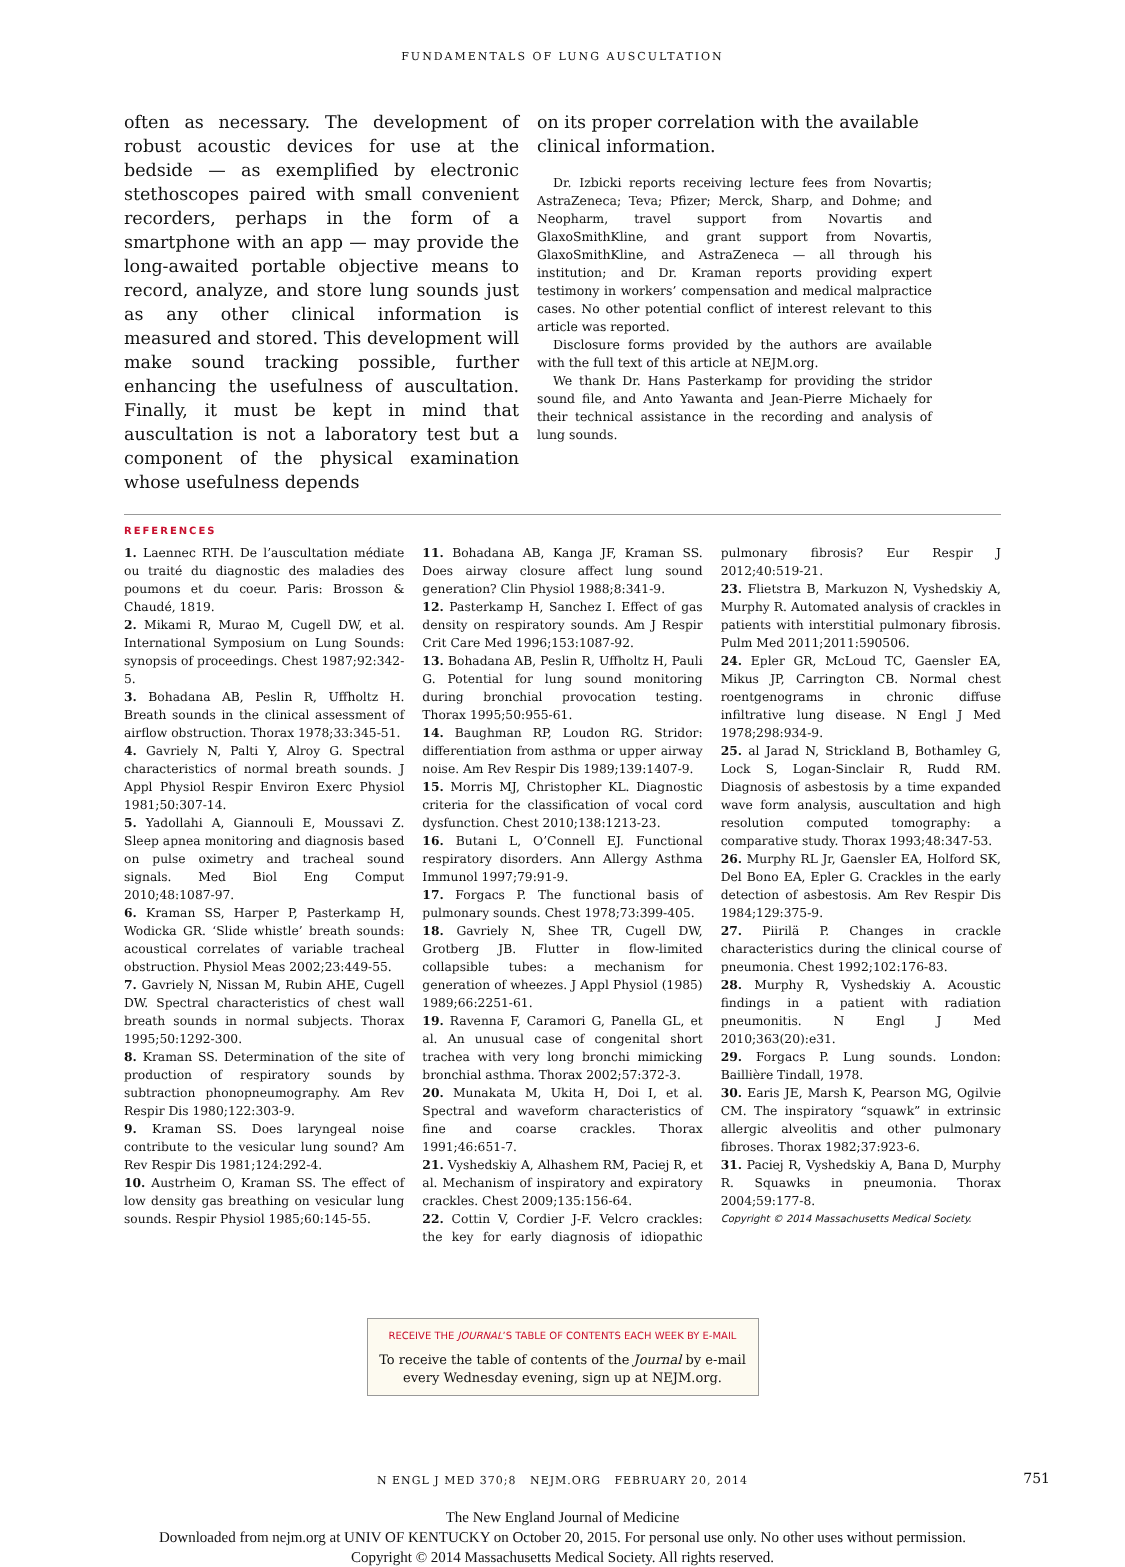FUNDAMENTALS OF LUNG AUSCULTATION
often as necessary. The development of robust acoustic devices for use at the bedside — as exemplified by electronic stethoscopes paired with small convenient recorders, perhaps in the form of a smartphone with an app — may provide the long-awaited portable objective means to record, analyze, and store lung sounds just as any other clinical information is measured and stored. This development will make sound tracking possible, further enhancing the usefulness of auscultation. Finally, it must be kept in mind that auscultation is not a laboratory test but a component of the physical examination whose usefulness depends
on its proper correlation with the available clinical information.
Dr. Izbicki reports receiving lecture fees from Novartis; AstraZeneca; Teva; Pfizer; Merck, Sharp, and Dohme; and Neopharm, travel support from Novartis and GlaxoSmithKline, and grant support from Novartis, GlaxoSmithKline, and AstraZeneca — all through his institution; and Dr. Kraman reports providing expert testimony in workers’ compensation and medical malpractice cases. No other potential conflict of interest relevant to this article was reported.
Disclosure forms provided by the authors are available with the full text of this article at NEJM.org.
We thank Dr. Hans Pasterkamp for providing the stridor sound file, and Anto Yawanta and Jean-Pierre Michaely for their technical assistance in the recording and analysis of lung sounds.
REFERENCES
1. Laennec RTH. De l’auscultation médiate ou traité du diagnostic des maladies des poumons et du coeur. Paris: Brosson & Chaudé, 1819.
2. Mikami R, Murao M, Cugell DW, et al. International Symposium on Lung Sounds: synopsis of proceedings. Chest 1987;92:342-5.
3. Bohadana AB, Peslin R, Uffholtz H. Breath sounds in the clinical assessment of airflow obstruction. Thorax 1978;33:345-51.
4. Gavriely N, Palti Y, Alroy G. Spectral characteristics of normal breath sounds. J Appl Physiol Respir Environ Exerc Physiol 1981;50:307-14.
5. Yadollahi A, Giannouli E, Moussavi Z. Sleep apnea monitoring and diagnosis based on pulse oximetry and tracheal sound signals. Med Biol Eng Comput 2010;48:1087-97.
6. Kraman SS, Harper P, Pasterkamp H, Wodicka GR. ‘Slide whistle’ breath sounds: acoustical correlates of variable tracheal obstruction. Physiol Meas 2002;23:449-55.
7. Gavriely N, Nissan M, Rubin AHE, Cugell DW. Spectral characteristics of chest wall breath sounds in normal subjects. Thorax 1995;50:1292-300.
8. Kraman SS. Determination of the site of production of respiratory sounds by subtraction phonopneumography. Am Rev Respir Dis 1980;122:303-9.
9. Kraman SS. Does laryngeal noise contribute to the vesicular lung sound? Am Rev Respir Dis 1981;124:292-4.
10. Austrheim O, Kraman SS. The effect of low density gas breathing on vesicular lung sounds. Respir Physiol 1985;60:145-55.
11. Bohadana AB, Kanga JF, Kraman SS. Does airway closure affect lung sound generation? Clin Physiol 1988;8:341-9.
12. Pasterkamp H, Sanchez I. Effect of gas density on respiratory sounds. Am J Respir Crit Care Med 1996;153:1087-92.
13. Bohadana AB, Peslin R, Uffholtz H, Pauli G. Potential for lung sound monitoring during bronchial provocation testing. Thorax 1995;50:955-61.
14. Baughman RP, Loudon RG. Stridor: differentiation from asthma or upper airway noise. Am Rev Respir Dis 1989;139:1407-9.
15. Morris MJ, Christopher KL. Diagnostic criteria for the classification of vocal cord dysfunction. Chest 2010;138:1213-23.
16. Butani L, O’Connell EJ. Functional respiratory disorders. Ann Allergy Asthma Immunol 1997;79:91-9.
17. Forgacs P. The functional basis of pulmonary sounds. Chest 1978;73:399-405.
18. Gavriely N, Shee TR, Cugell DW, Grotberg JB. Flutter in flow-limited collapsible tubes: a mechanism for generation of wheezes. J Appl Physiol (1985) 1989;66:2251-61.
19. Ravenna F, Caramori G, Panella GL, et al. An unusual case of congenital short trachea with very long bronchi mimicking bronchial asthma. Thorax 2002;57:372-3.
20. Munakata M, Ukita H, Doi I, et al. Spectral and waveform characteristics of fine and coarse crackles. Thorax 1991;46:651-7.
21. Vyshedskiy A, Alhashem RM, Paciej R, et al. Mechanism of inspiratory and expiratory crackles. Chest 2009;135:156-64.
22. Cottin V, Cordier J-F. Velcro crackles: the key for early diagnosis of idiopathic pulmonary fibrosis? Eur Respir J 2012;40:519-21.
23. Flietstra B, Markuzon N, Vyshedskiy A, Murphy R. Automated analysis of crackles in patients with interstitial pulmonary fibrosis. Pulm Med 2011;2011:590506.
24. Epler GR, McLoud TC, Gaensler EA, Mikus JP, Carrington CB. Normal chest roentgenograms in chronic diffuse infiltrative lung disease. N Engl J Med 1978;298:934-9.
25. al Jarad N, Strickland B, Bothamley G, Lock S, Logan-Sinclair R, Rudd RM. Diagnosis of asbestosis by a time expanded wave form analysis, auscultation and high resolution computed tomography: a comparative study. Thorax 1993;48:347-53.
26. Murphy RL Jr, Gaensler EA, Holford SK, Del Bono EA, Epler G. Crackles in the early detection of asbestosis. Am Rev Respir Dis 1984;129:375-9.
27. Piirilä P. Changes in crackle characteristics during the clinical course of pneumonia. Chest 1992;102:176-83.
28. Murphy R, Vyshedskiy A. Acoustic findings in a patient with radiation pneumonitis. N Engl J Med 2010;363(20):e31.
29. Forgacs P. Lung sounds. London: Baillière Tindall, 1978.
30. Earis JE, Marsh K, Pearson MG, Ogilvie CM. The inspiratory “squawk” in extrinsic allergic alveolitis and other pulmonary fibroses. Thorax 1982;37:923-6.
31. Paciej R, Vyshedskiy A, Bana D, Murphy R. Squawks in pneumonia. Thorax 2004;59:177-8.
Copyright © 2014 Massachusetts Medical Society.
RECEIVE THE JOURNAL’S TABLE OF CONTENTS EACH WEEK BY E-MAIL
To receive the table of contents of the Journal by e-mail
every Wednesday evening, sign up at NEJM.org.
N ENGL J MED 370;8 NEJM.ORG FEBRUARY 20, 2014 751
The New England Journal of Medicine
Downloaded from nejm.org at UNIV OF KENTUCKY on October 20, 2015. For personal use only. No other uses without permission.
Copyright © 2014 Massachusetts Medical Society. All rights reserved.